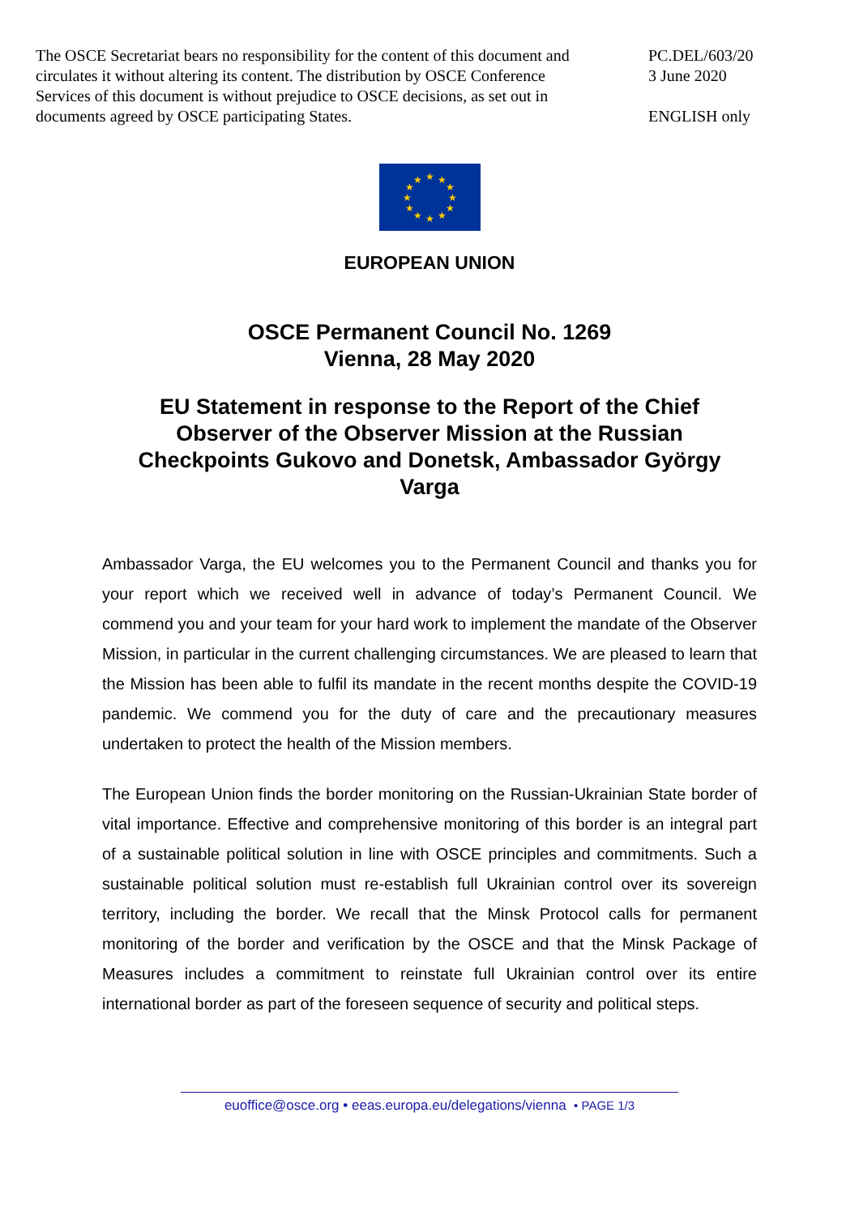The OSCE Secretariat bears no responsibility for the content of this document and circulates it without altering its content. The distribution by OSCE Conference Services of this document is without prejudice to OSCE decisions, as set out in documents agreed by OSCE participating States.
PC.DEL/603/20
3 June 2020
ENGLISH only
★
★
★
★
★
★
★
★
★
★
★
★
EUROPEAN UNION
OSCE Permanent Council No. 1269
Vienna, 28 May 2020
EU Statement in response to the Report of the Chief Observer of the Observer Mission at the Russian Checkpoints Gukovo and Donetsk, Ambassador György Varga
Ambassador Varga, the EU welcomes you to the Permanent Council and thanks you for your report which we received well in advance of today’s Permanent Council. We commend you and your team for your hard work to implement the mandate of the Observer Mission, in particular in the current challenging circumstances. We are pleased to learn that the Mission has been able to fulfil its mandate in the recent months despite the COVID-19 pandemic. We commend you for the duty of care and the precautionary measures undertaken to protect the health of the Mission members.
The European Union finds the border monitoring on the Russian-Ukrainian State border of vital importance. Effective and comprehensive monitoring of this border is an integral part of a sustainable political solution in line with OSCE principles and commitments. Such a sustainable political solution must re-establish full Ukrainian control over its sovereign territory, including the border. We recall that the Minsk Protocol calls for permanent monitoring of the border and verification by the OSCE and that the Minsk Package of Measures includes a commitment to reinstate full Ukrainian control over its entire international border as part of the foreseen sequence of security and political steps.
euoffice@osce.org • eeas.europa.eu/delegations/vienna • PAGE 1/3